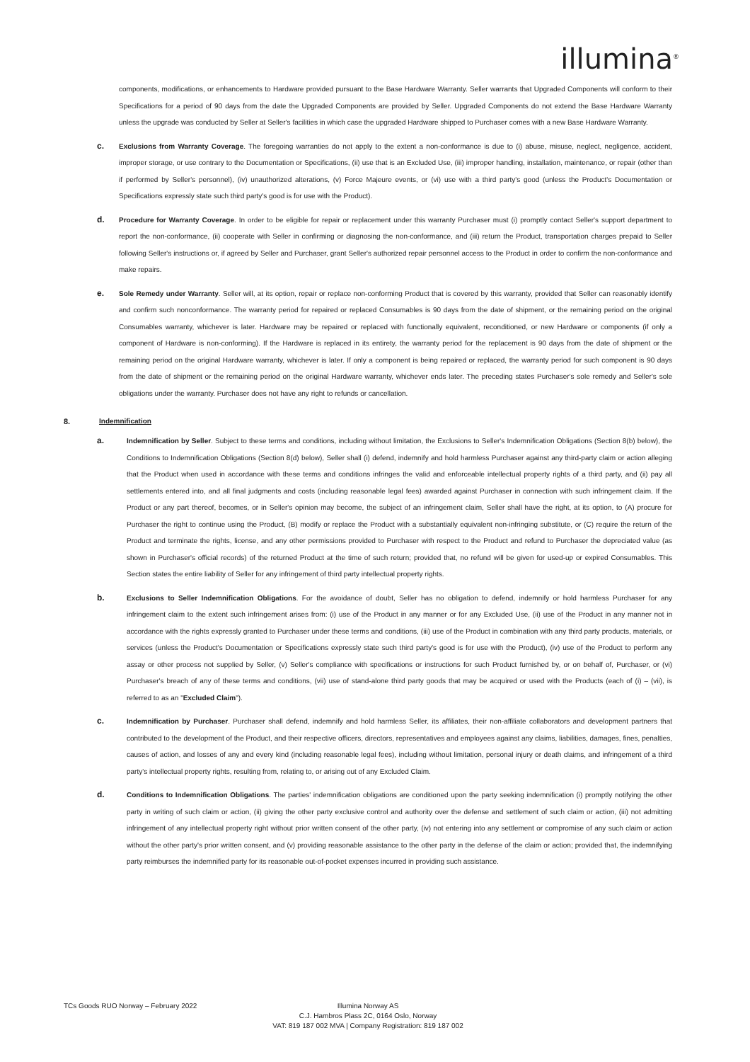illumina<sup>®</sup>
components, modifications, or enhancements to Hardware provided pursuant to the Base Hardware Warranty. Seller warrants that Upgraded Components will conform to their Specifications for a period of 90 days from the date the Upgraded Components are provided by Seller. Upgraded Components do not extend the Base Hardware Warranty unless the upgrade was conducted by Seller at Seller's facilities in which case the upgraded Hardware shipped to Purchaser comes with a new Base Hardware Warranty.
c.
Exclusions from Warranty Coverage. The foregoing warranties do not apply to the extent a non-conformance is due to (i) abuse, misuse, neglect, negligence, accident, improper storage, or use contrary to the Documentation or Specifications, (ii) use that is an Excluded Use, (iii) improper handling, installation, maintenance, or repair (other than if performed by Seller's personnel), (iv) unauthorized alterations, (v) Force Majeure events, or (vi) use with a third party's good (unless the Product's Documentation or Specifications expressly state such third party's good is for use with the Product).
d.
Procedure for Warranty Coverage. In order to be eligible for repair or replacement under this warranty Purchaser must (i) promptly contact Seller's support department to report the non-conformance, (ii) cooperate with Seller in confirming or diagnosing the non-conformance, and (iii) return the Product, transportation charges prepaid to Seller following Seller's instructions or, if agreed by Seller and Purchaser, grant Seller's authorized repair personnel access to the Product in order to confirm the non-conformance and make repairs.
e.
Sole Remedy under Warranty. Seller will, at its option, repair or replace non-conforming Product that is covered by this warranty, provided that Seller can reasonably identify and confirm such nonconformance. The warranty period for repaired or replaced Consumables is 90 days from the date of shipment, or the remaining period on the original Consumables warranty, whichever is later. Hardware may be repaired or replaced with functionally equivalent, reconditioned, or new Hardware or components (if only a component of Hardware is non-conforming). If the Hardware is replaced in its entirety, the warranty period for the replacement is 90 days from the date of shipment or the remaining period on the original Hardware warranty, whichever is later. If only a component is being repaired or replaced, the warranty period for such component is 90 days from the date of shipment or the remaining period on the original Hardware warranty, whichever ends later. The preceding states Purchaser's sole remedy and Seller's sole obligations under the warranty. Purchaser does not have any right to refunds or cancellation.
8. Indemnification
a.
Indemnification by Seller. Subject to these terms and conditions, including without limitation, the Exclusions to Seller's Indemnification Obligations (Section 8(b) below), the Conditions to Indemnification Obligations (Section 8(d) below), Seller shall (i) defend, indemnify and hold harmless Purchaser against any third-party claim or action alleging that the Product when used in accordance with these terms and conditions infringes the valid and enforceable intellectual property rights of a third party, and (ii) pay all settlements entered into, and all final judgments and costs (including reasonable legal fees) awarded against Purchaser in connection with such infringement claim. If the Product or any part thereof, becomes, or in Seller's opinion may become, the subject of an infringement claim, Seller shall have the right, at its option, to (A) procure for Purchaser the right to continue using the Product, (B) modify or replace the Product with a substantially equivalent non-infringing substitute, or (C) require the return of the Product and terminate the rights, license, and any other permissions provided to Purchaser with respect to the Product and refund to Purchaser the depreciated value (as shown in Purchaser's official records) of the returned Product at the time of such return; provided that, no refund will be given for used-up or expired Consumables. This Section states the entire liability of Seller for any infringement of third party intellectual property rights.
b.
Exclusions to Seller Indemnification Obligations. For the avoidance of doubt, Seller has no obligation to defend, indemnify or hold harmless Purchaser for any infringement claim to the extent such infringement arises from: (i) use of the Product in any manner or for any Excluded Use, (ii) use of the Product in any manner not in accordance with the rights expressly granted to Purchaser under these terms and conditions, (iii) use of the Product in combination with any third party products, materials, or services (unless the Product's Documentation or Specifications expressly state such third party's good is for use with the Product), (iv) use of the Product to perform any assay or other process not supplied by Seller, (v) Seller's compliance with specifications or instructions for such Product furnished by, or on behalf of, Purchaser, or (vi) Purchaser's breach of any of these terms and conditions, (vii) use of stand-alone third party goods that may be acquired or used with the Products (each of (i) – (vii), is referred to as an "Excluded Claim").
c.
Indemnification by Purchaser. Purchaser shall defend, indemnify and hold harmless Seller, its affiliates, their non-affiliate collaborators and development partners that contributed to the development of the Product, and their respective officers, directors, representatives and employees against any claims, liabilities, damages, fines, penalties, causes of action, and losses of any and every kind (including reasonable legal fees), including without limitation, personal injury or death claims, and infringement of a third party's intellectual property rights, resulting from, relating to, or arising out of any Excluded Claim.
d.
Conditions to Indemnification Obligations. The parties' indemnification obligations are conditioned upon the party seeking indemnification (i) promptly notifying the other party in writing of such claim or action, (ii) giving the other party exclusive control and authority over the defense and settlement of such claim or action, (iii) not admitting infringement of any intellectual property right without prior written consent of the other party, (iv) not entering into any settlement or compromise of any such claim or action without the other party's prior written consent, and (v) providing reasonable assistance to the other party in the defense of the claim or action; provided that, the indemnifying party reimburses the indemnified party for its reasonable out-of-pocket expenses incurred in providing such assistance.
TCs Goods RUO Norway – February 2022
Illumina Norway AS
C.J. Hambros Plass 2C, 0164 Oslo, Norway
VAT: 819 187 002 MVA | Company Registration: 819 187 002